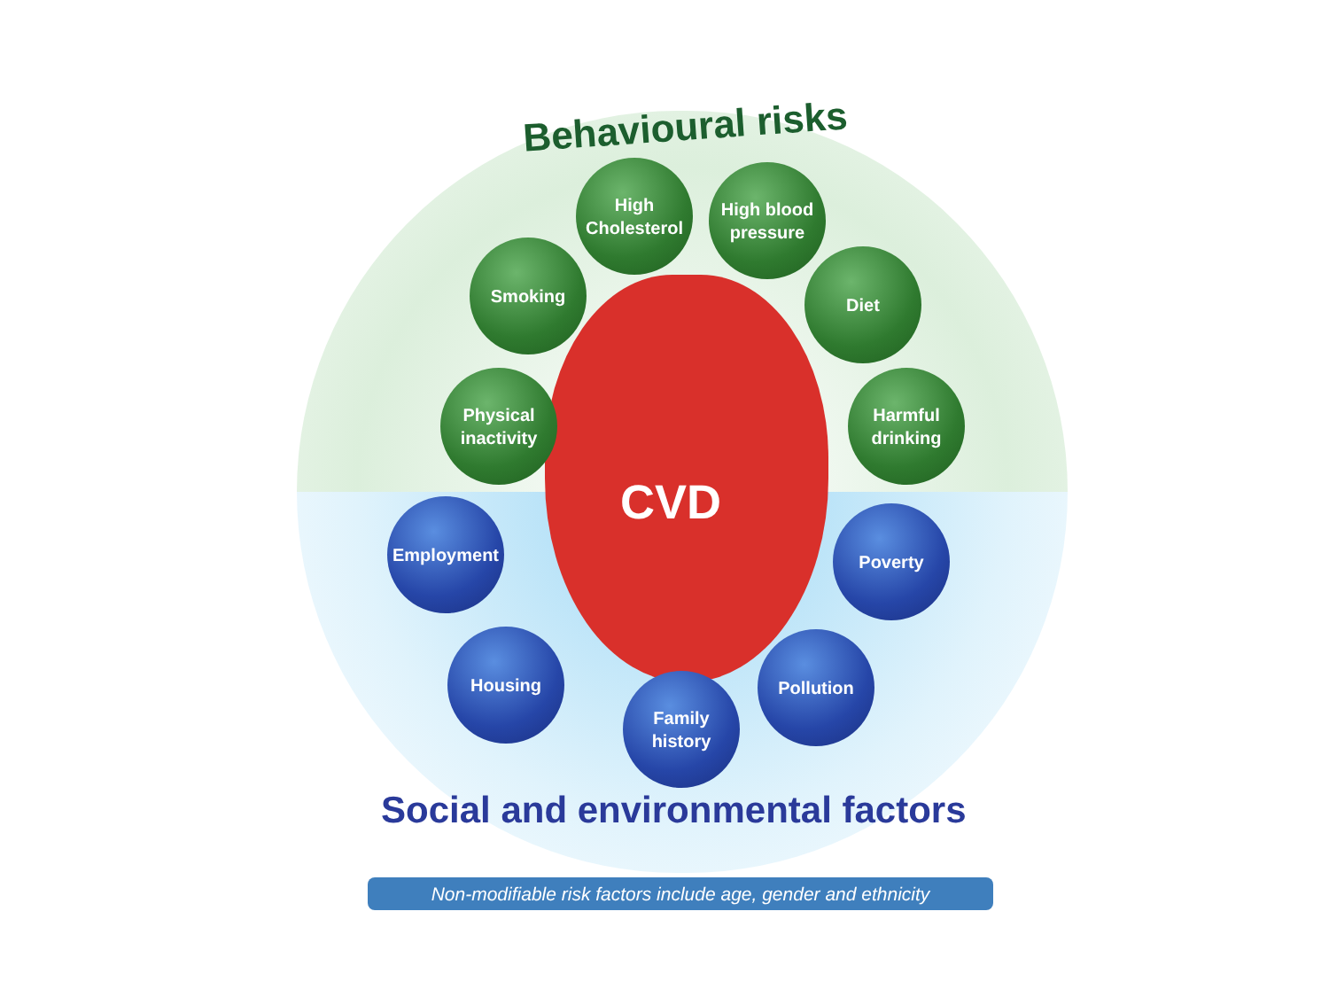Behavioural risks
High
Cholesterol
High blood
pressure
Smoking Diet
Physical
inactivity
Harmful
drinking
CVD
Employment Poverty
Housing Pollution
Family
history
Social and environmental factors
Non-modifiable risk factors include age, gender and ethnicity